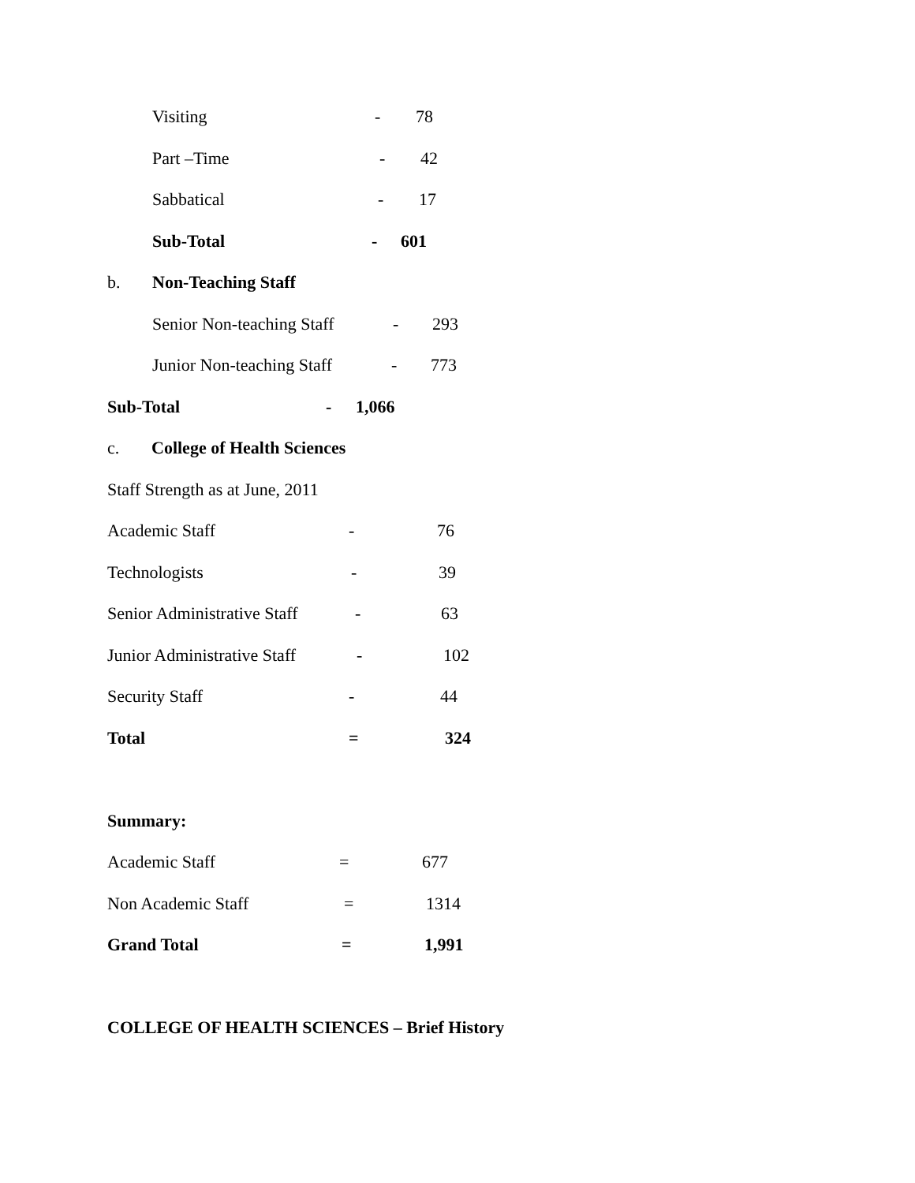Visiting - 78
Part –Time - 42
Sabbatical - 17
Sub-Total - 601
b. Non-Teaching Staff
Senior Non-teaching Staff - 293
Junior Non-teaching Staff - 773
Sub-Total - 1,066
c. College of Health Sciences
Staff Strength as at June, 2011
Academic Staff - 76
Technologists - 39
Senior Administrative Staff - 63
Junior Administrative Staff - 102
Security Staff - 44
Total = 324
Summary:
Academic Staff = 677
Non Academic Staff = 1314
Grand Total = 1,991
COLLEGE OF HEALTH SCIENCES – Brief History